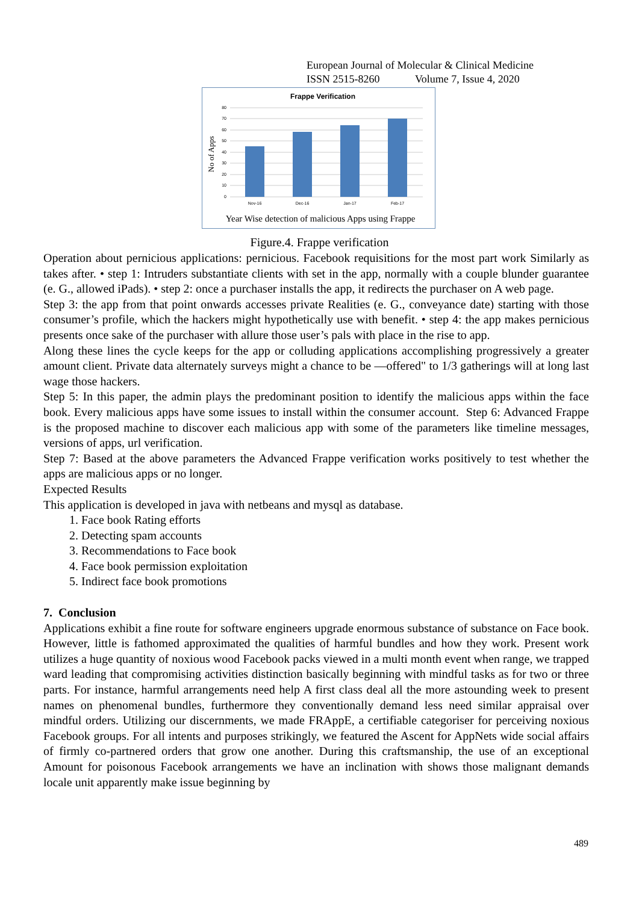European Journal of Molecular & Clinical Medicine
ISSN 2515-8260 Volume 7, Issue 4, 2020
Frappe Verification
80
70
60
50
40
30
20
10
0
Nov-16
Dec-16
Jan-17
Feb-17
No of Apps
Year Wise detection of malicious Apps using Frappe
Figure.4. Frappe verification
Operation about pernicious applications: pernicious. Facebook requisitions for the most part work Similarly as takes after. • step 1: Intruders substantiate clients with set in the app, normally with a couple blunder guarantee (e. G., allowed iPads). • step 2: once a purchaser installs the app, it redirects the purchaser on A web page.
Step 3: the app from that point onwards accesses private Realities (e. G., conveyance date) starting with those consumer’s profile, which the hackers might hypothetically use with benefit. • step 4: the app makes pernicious presents once sake of the purchaser with allure those user’s pals with place in the rise to app.
Along these lines the cycle keeps for the app or colluding applications accomplishing progressively a greater amount client. Private data alternately surveys might a chance to be ―offered" to 1/3 gatherings will at long last wage those hackers.
Step 5: In this paper, the admin plays the predominant position to identify the malicious apps within the face book. Every malicious apps have some issues to install within the consumer account. Step 6: Advanced Frappe is the proposed machine to discover each malicious app with some of the parameters like timeline messages, versions of apps, url verification.
Step 7: Based at the above parameters the Advanced Frappe verification works positively to test whether the apps are malicious apps or no longer.
Expected Results
This application is developed in java with netbeans and mysql as database.
1. Face book Rating efforts
2. Detecting spam accounts
3. Recommendations to Face book
4. Face book permission exploitation
5. Indirect face book promotions
7. Conclusion
Applications exhibit a fine route for software engineers upgrade enormous substance of substance on Face book. However, little is fathomed approximated the qualities of harmful bundles and how they work. Present work utilizes a huge quantity of noxious wood Facebook packs viewed in a multi month event when range, we trapped ward leading that compromising activities distinction basically beginning with mindful tasks as for two or three parts. For instance, harmful arrangements need help A first class deal all the more astounding week to present names on phenomenal bundles, furthermore they conventionally demand less need similar appraisal over mindful orders. Utilizing our discernments, we made FRAppE, a certifiable categoriser for perceiving noxious Facebook groups. For all intents and purposes strikingly, we featured the Ascent for AppNets wide social affairs of firmly co-partnered orders that grow one another. During this craftsmanship, the use of an exceptional Amount for poisonous Facebook arrangements we have an inclination with shows those malignant demands locale unit apparently make issue beginning by
489